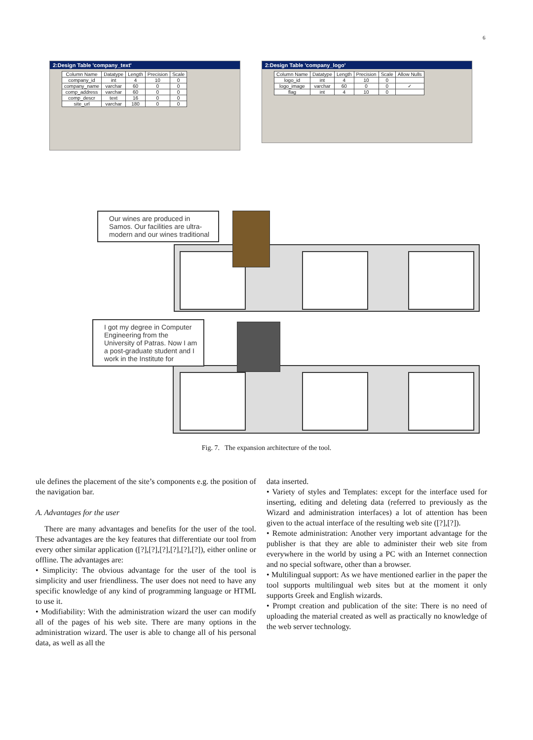6
2:Design Table 'company_text'
| Column Name | Datatype | Length | Precision | Scale |
| --- | --- | --- | --- | --- |
| company_id | int | 4 | 10 | 0 |
| company_name | varchar | 60 | 0 | 0 |
| comp_address | varchar | 60 | 0 | 0 |
| comp_descr | text | 16 | 0 | 0 |
| site_url | varchar | 180 | 0 | 0 |
2:Design Table 'company_logo'
| Column Name | Datatype | Length | Precision | Scale | Allow Nulls |
| --- | --- | --- | --- | --- | --- |
| logo_id | int | 4 | 10 | 0 | |
| logo_image | varchar | 60 | 0 | 0 | ✓ |
| flag | int | 4 | 10 | 0 | |
Our wines are produced in Samos. Our facilities are ultra-modern and our wines traditional
I got my degree in Computer Engineering from the University of Patras. Now I am a post-graduate student and I work in the Institute for
Fig. 7. The expansion architecture of the tool.
ule defines the placement of the site’s components e.g. the position of the navigation bar.
A. Advantages for the user
There are many advantages and benefits for the user of the tool. These advantages are the key features that differentiate our tool from every other similar application ([?],[?],[?],[?],[?],[?]), either online or offline. The advantages are:
• Simplicity: The obvious advantage for the user of the tool is simplicity and user friendliness. The user does not need to have any specific knowledge of any kind of programming language or HTML to use it.
• Modifiability: With the administration wizard the user can modify all of the pages of his web site. There are many options in the administration wizard. The user is able to change all of his personal data, as well as all the
data inserted.
• Variety of styles and Templates: except for the interface used for inserting, editing and deleting data (referred to previously as the Wizard and administration interfaces) a lot of attention has been given to the actual interface of the resulting web site ([?],[?]).
• Remote administration: Another very important advantage for the publisher is that they are able to administer their web site from everywhere in the world by using a PC with an Internet connection and no special software, other than a browser.
• Multilingual support: As we have mentioned earlier in the paper the tool supports multilingual web sites but at the moment it only supports Greek and English wizards.
• Prompt creation and publication of the site: There is no need of uploading the material created as well as practically no knowledge of the web server technology.